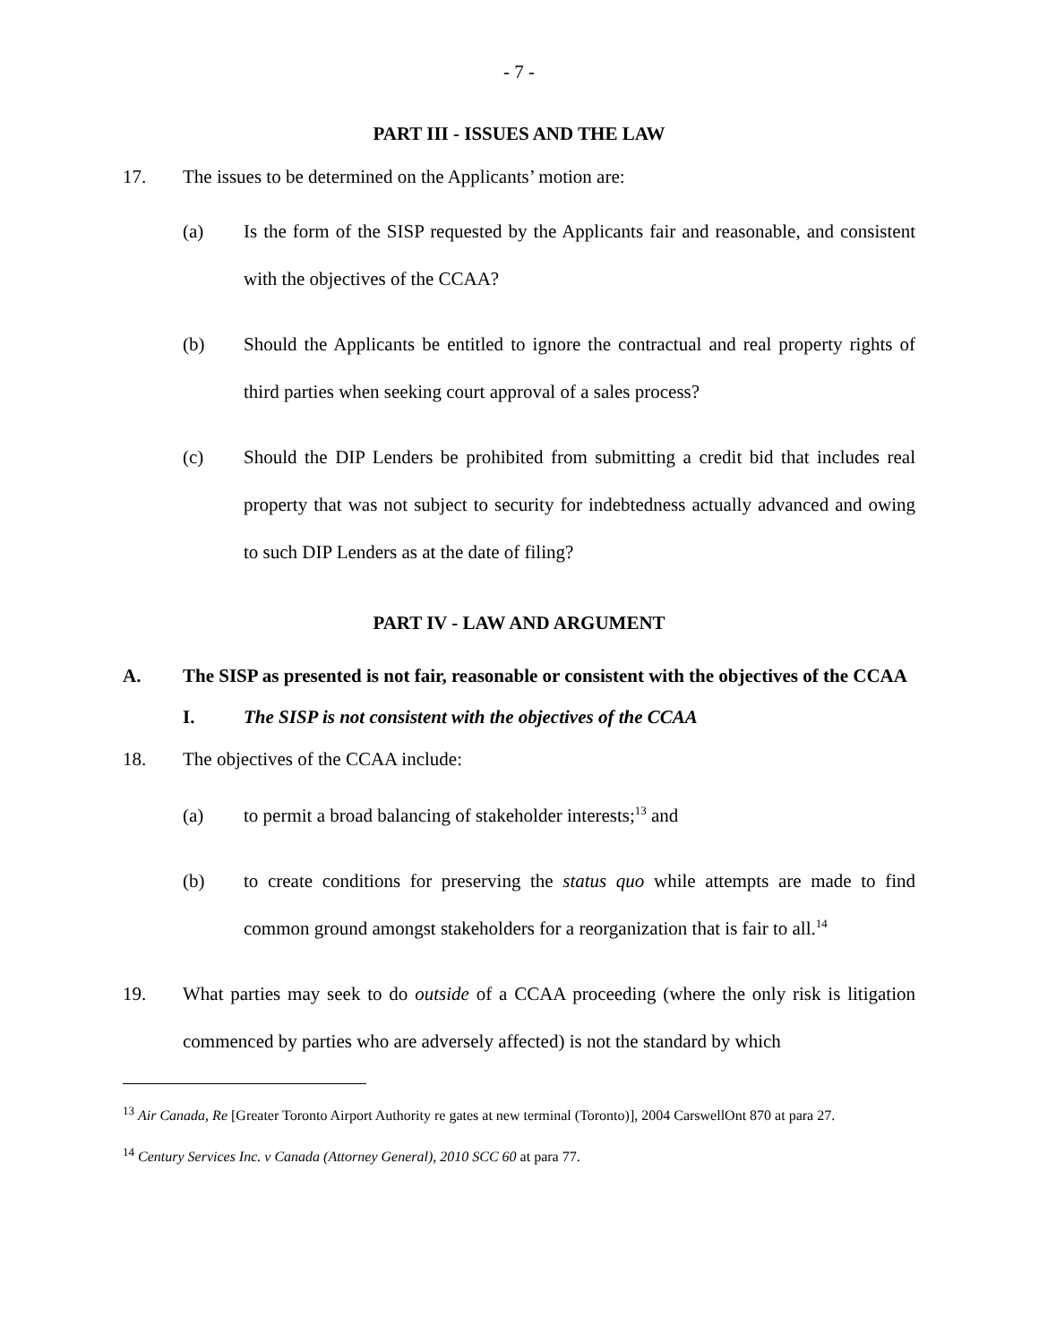- 7 -
PART III - ISSUES AND THE LAW
17. The issues to be determined on the Applicants’ motion are:
(a) Is the form of the SISP requested by the Applicants fair and reasonable, and consistent with the objectives of the CCAA?
(b) Should the Applicants be entitled to ignore the contractual and real property rights of third parties when seeking court approval of a sales process?
(c) Should the DIP Lenders be prohibited from submitting a credit bid that includes real property that was not subject to security for indebtedness actually advanced and owing to such DIP Lenders as at the date of filing?
PART IV - LAW AND ARGUMENT
A. The SISP as presented is not fair, reasonable or consistent with the objectives of the CCAA
I. The SISP is not consistent with the objectives of the CCAA
18. The objectives of the CCAA include:
(a) to permit a broad balancing of stakeholder interests;<sup>13</sup> and
(b) to create conditions for preserving the status quo while attempts are made to find common ground amongst stakeholders for a reorganization that is fair to all.<sup>14</sup>
19. What parties may seek to do outside of a CCAA proceeding (where the only risk is litigation commenced by parties who are adversely affected) is not the standard by which
<sup>13</sup> Air Canada, Re [Greater Toronto Airport Authority re gates at new terminal (Toronto)], 2004 CarswellOnt 870 at para 27.
<sup>14</sup> Century Services Inc. v Canada (Attorney General), 2010 SCC 60 at para 77.